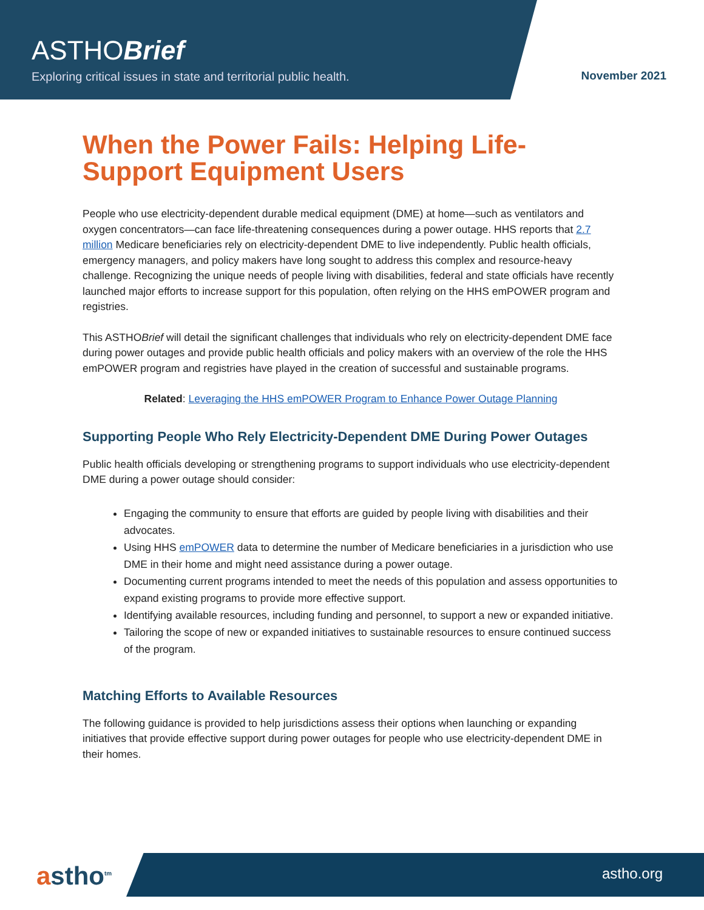ASTHOBrief
Exploring critical issues in state and territorial public health.
November 2021
When the Power Fails: Helping Life-Support Equipment Users
People who use electricity-dependent durable medical equipment (DME) at home—such as ventilators and oxygen concentrators—can face life-threatening consequences during a power outage. HHS reports that 2.7 million Medicare beneficiaries rely on electricity-dependent DME to live independently. Public health officials, emergency managers, and policy makers have long sought to address this complex and resource-heavy challenge. Recognizing the unique needs of people living with disabilities, federal and state officials have recently launched major efforts to increase support for this population, often relying on the HHS emPOWER program and registries.
This ASTHOBrief will detail the significant challenges that individuals who rely on electricity-dependent DME face during power outages and provide public health officials and policy makers with an overview of the role the HHS emPOWER program and registries have played in the creation of successful and sustainable programs.
Related: Leveraging the HHS emPOWER Program to Enhance Power Outage Planning
Supporting People Who Rely Electricity-Dependent DME During Power Outages
Public health officials developing or strengthening programs to support individuals who use electricity-dependent DME during a power outage should consider:
Engaging the community to ensure that efforts are guided by people living with disabilities and their advocates.
Using HHS emPOWER data to determine the number of Medicare beneficiaries in a jurisdiction who use DME in their home and might need assistance during a power outage.
Documenting current programs intended to meet the needs of this population and assess opportunities to expand existing programs to provide more effective support.
Identifying available resources, including funding and personnel, to support a new or expanded initiative.
Tailoring the scope of new or expanded initiatives to sustainable resources to ensure continued success of the program.
Matching Efforts to Available Resources
The following guidance is provided to help jurisdictions assess their options when launching or expanding initiatives that provide effective support during power outages for people who use electricity-dependent DME in their homes.
astho<sup>tm</sup> astho.org